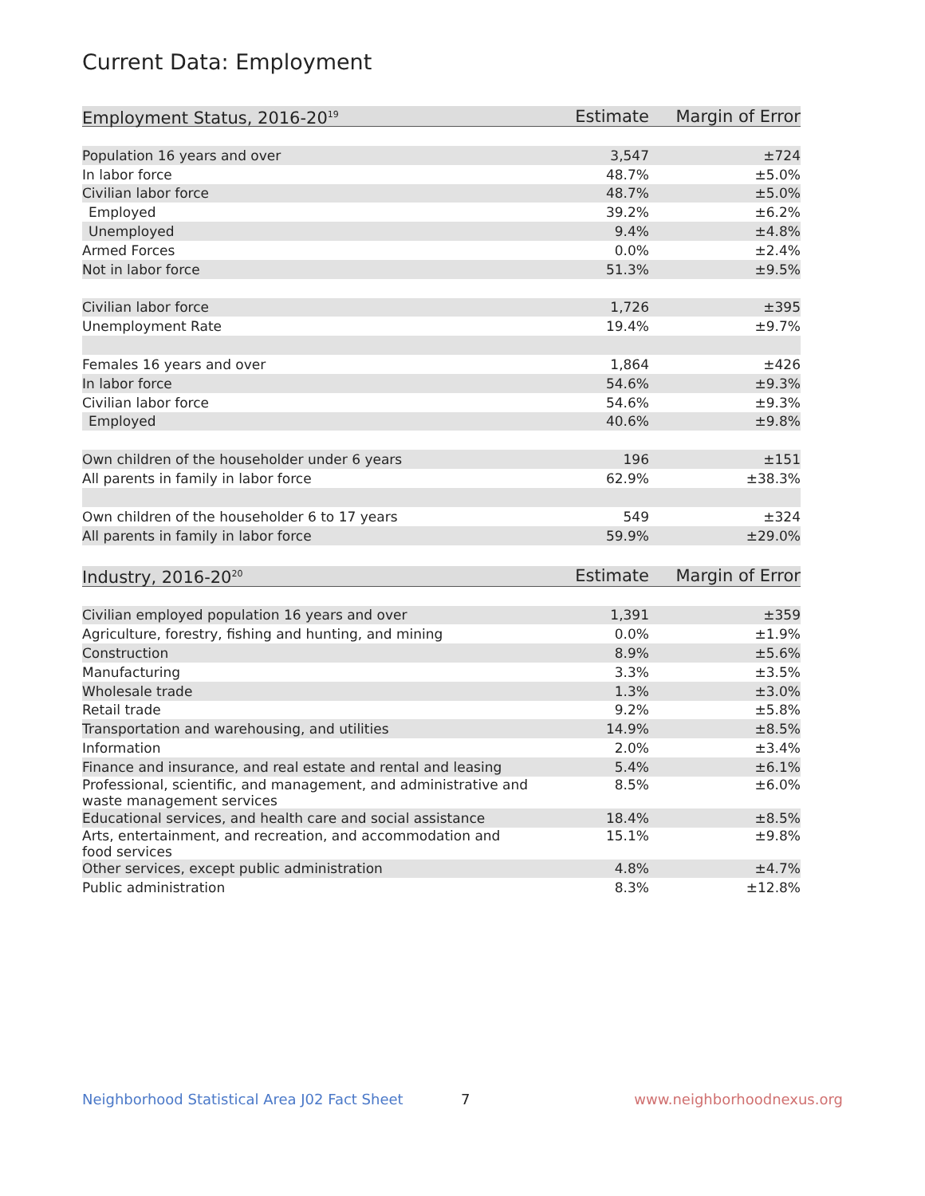Current Data: Employment
| Employment Status, 2016-20<sup>19</sup> | Estimate | Margin of Error |
| --- | --- | --- |
| Population 16 years and over | 3,547 | ±724 |
| In labor force | 48.7% | ±5.0% |
| Civilian labor force | 48.7% | ±5.0% |
| Employed | 39.2% | ±6.2% |
| Unemployed | 9.4% | ±4.8% |
| Armed Forces | 0.0% | ±2.4% |
| Not in labor force | 51.3% | ±9.5% |
| Civilian labor force | 1,726 | ±395 |
| Unemployment Rate | 19.4% | ±9.7% |
| Females 16 years and over | 1,864 | ±426 |
| In labor force | 54.6% | ±9.3% |
| Civilian labor force | 54.6% | ±9.3% |
| Employed | 40.6% | ±9.8% |
| Own children of the householder under 6 years | 196 | ±151 |
| All parents in family in labor force | 62.9% | ±38.3% |
| Own children of the householder 6 to 17 years | 549 | ±324 |
| All parents in family in labor force | 59.9% | ±29.0% |
| Industry, 2016-20<sup>20</sup> | Estimate | Margin of Error |
| --- | --- | --- |
| Civilian employed population 16 years and over | 1,391 | ±359 |
| Agriculture, forestry, fishing and hunting, and mining | 0.0% | ±1.9% |
| Construction | 8.9% | ±5.6% |
| Manufacturing | 3.3% | ±3.5% |
| Wholesale trade | 1.3% | ±3.0% |
| Retail trade | 9.2% | ±5.8% |
| Transportation and warehousing, and utilities | 14.9% | ±8.5% |
| Information | 2.0% | ±3.4% |
| Finance and insurance, and real estate and rental and leasing | 5.4% | ±6.1% |
| Professional, scientific, and management, and administrative and waste management services | 8.5% | ±6.0% |
| Educational services, and health care and social assistance | 18.4% | ±8.5% |
| Arts, entertainment, and recreation, and accommodation and food services | 15.1% | ±9.8% |
| Other services, except public administration | 4.8% | ±4.7% |
| Public administration | 8.3% | ±12.8% |
Neighborhood Statistical Area J02 Fact Sheet 7 www.neighborhoodnexus.org